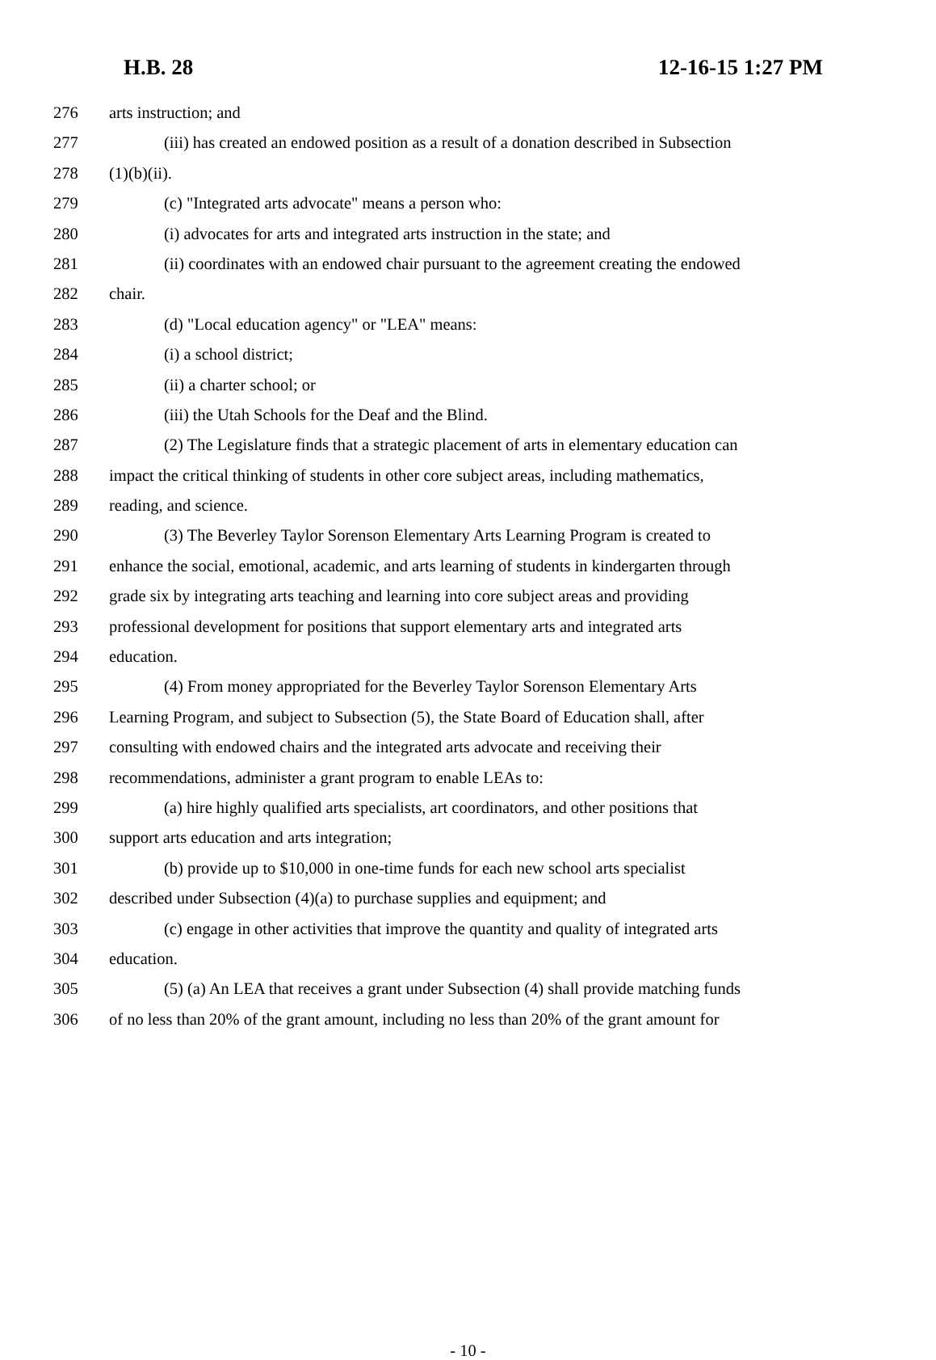H.B. 28 12-16-15 1:27 PM
276 arts instruction; and
277 (iii) has created an endowed position as a result of a donation described in Subsection
278 (1)(b)(ii).
279 (c) "Integrated arts advocate" means a person who:
280 (i) advocates for arts and integrated arts instruction in the state; and
281 (ii) coordinates with an endowed chair pursuant to the agreement creating the endowed
282 chair.
283 (d) "Local education agency" or "LEA" means:
284 (i) a school district;
285 (ii) a charter school; or
286 (iii) the Utah Schools for the Deaf and the Blind.
287 (2) The Legislature finds that a strategic placement of arts in elementary education can
288 impact the critical thinking of students in other core subject areas, including mathematics,
289 reading, and science.
290 (3) The Beverley Taylor Sorenson Elementary Arts Learning Program is created to
291 enhance the social, emotional, academic, and arts learning of students in kindergarten through
292 grade six by integrating arts teaching and learning into core subject areas and providing
293 professional development for positions that support elementary arts and integrated arts
294 education.
295 (4) From money appropriated for the Beverley Taylor Sorenson Elementary Arts
296 Learning Program, and subject to Subsection (5), the State Board of Education shall, after
297 consulting with endowed chairs and the integrated arts advocate and receiving their
298 recommendations, administer a grant program to enable LEAs to:
299 (a) hire highly qualified arts specialists, art coordinators, and other positions that
300 support arts education and arts integration;
301 (b) provide up to $10,000 in one-time funds for each new school arts specialist
302 described under Subsection (4)(a) to purchase supplies and equipment; and
303 (c) engage in other activities that improve the quantity and quality of integrated arts
304 education.
305 (5) (a) An LEA that receives a grant under Subsection (4) shall provide matching funds
306 of no less than 20% of the grant amount, including no less than 20% of the grant amount for
- 10 -